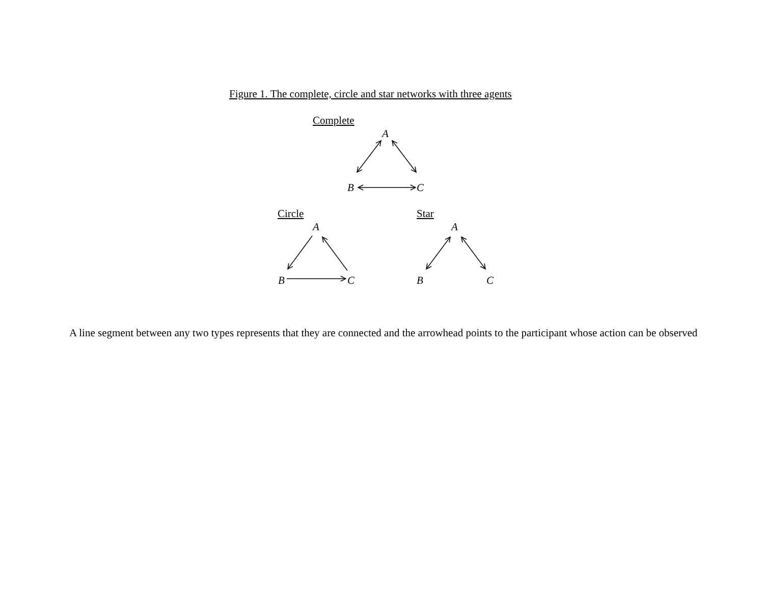Figure 1. The complete, circle and star networks with three agents
Complete
A
B C
Circle Star
A A
B C B C
A line segment between any two types represents that they are connected and the arrowhead points to the participant whose action can be observed